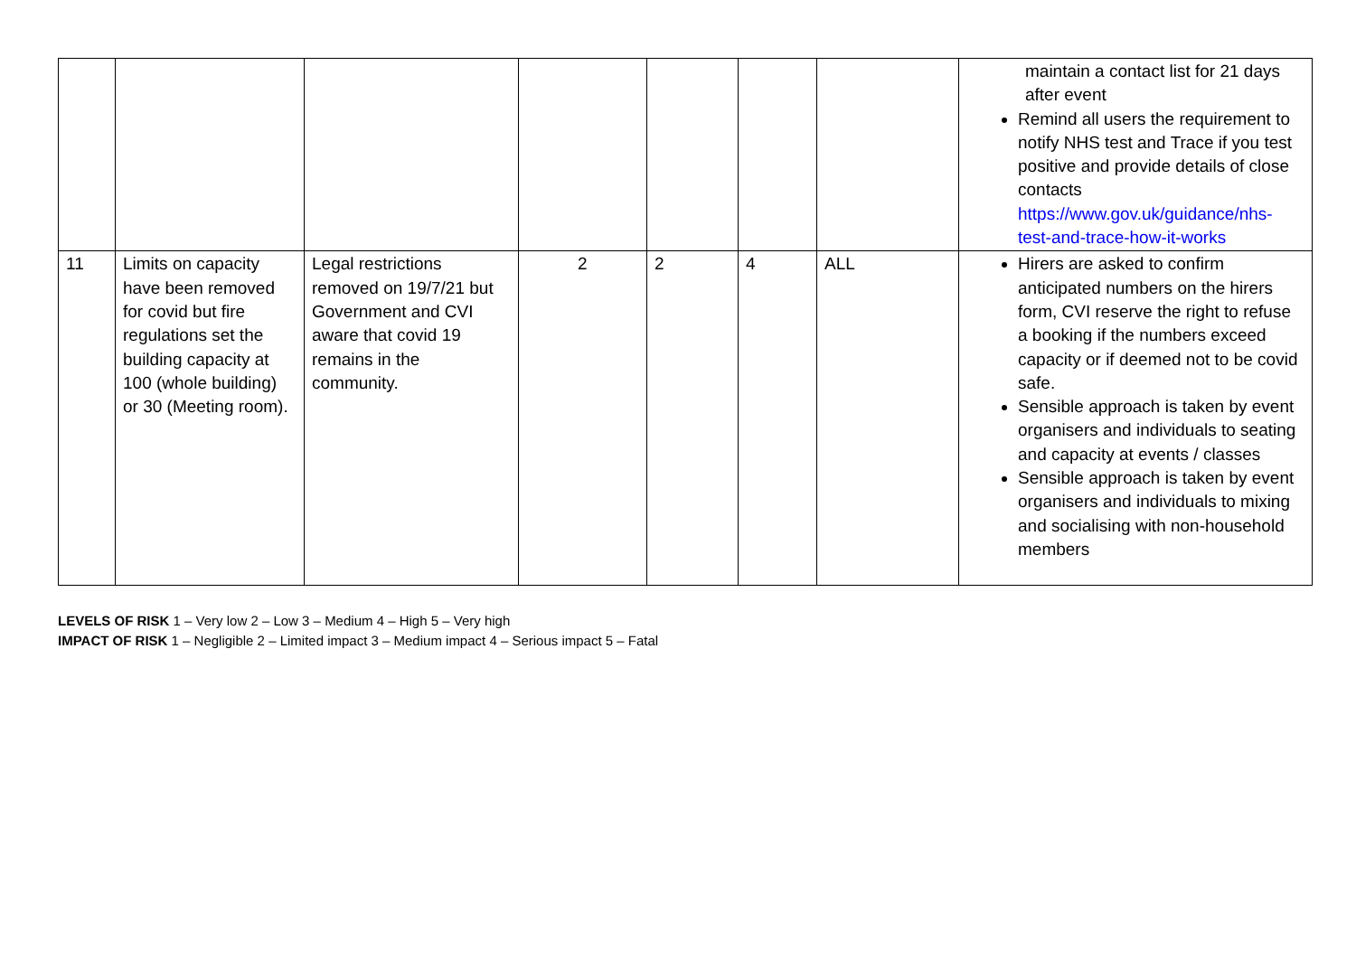| | | | | | | | maintain a contact list for 21 days after event Remind all users the requirement to notify NHS test and Trace if you test positive and provide details of close contacts https://www.gov.uk/guidance/nhs-test-and-trace-how-it-works |
| 11 | Limits on capacity have been removed for covid but fire regulations set the building capacity at 100 (whole building) or 30 (Meeting room). | Legal restrictions removed on 19/7/21 but Government and CVI aware that covid 19 remains in the community. | 2 | 2 | 4 | ALL | Hirers are asked to confirm anticipated numbers on the hirers form, CVI reserve the right to refuse a booking if the numbers exceed capacity or if deemed not to be covid safe. Sensible approach is taken by event organisers and individuals to seating and capacity at events / classes Sensible approach is taken by event organisers and individuals to mixing and socialising with non-household members |
LEVELS OF RISK 1 – Very low 2 – Low 3 – Medium 4 – High 5 – Very high
IMPACT OF RISK 1 – Negligible 2 – Limited impact 3 – Medium impact 4 – Serious impact 5 – Fatal